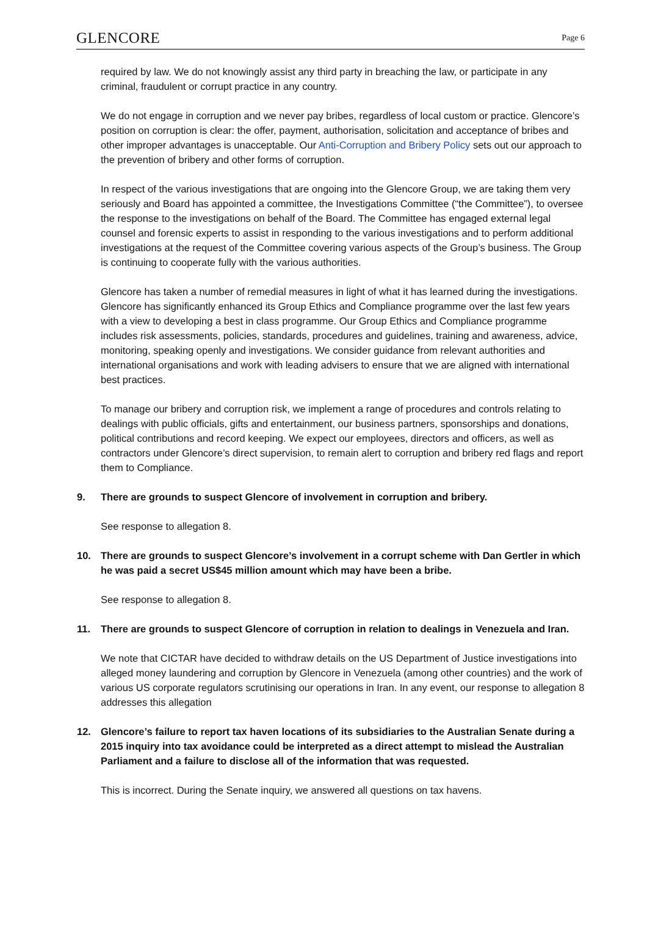GLENCORE Page 6
required by law. We do not knowingly assist any third party in breaching the law, or participate in any criminal, fraudulent or corrupt practice in any country.
We do not engage in corruption and we never pay bribes, regardless of local custom or practice. Glencore’s position on corruption is clear: the offer, payment, authorisation, solicitation and acceptance of bribes and other improper advantages is unacceptable. Our Anti-Corruption and Bribery Policy sets out our approach to the prevention of bribery and other forms of corruption.
In respect of the various investigations that are ongoing into the Glencore Group, we are taking them very seriously and Board has appointed a committee, the Investigations Committee (“the Committee”), to oversee the response to the investigations on behalf of the Board. The Committee has engaged external legal counsel and forensic experts to assist in responding to the various investigations and to perform additional investigations at the request of the Committee covering various aspects of the Group’s business. The Group is continuing to cooperate fully with the various authorities.
Glencore has taken a number of remedial measures in light of what it has learned during the investigations. Glencore has significantly enhanced its Group Ethics and Compliance programme over the last few years with a view to developing a best in class programme. Our Group Ethics and Compliance programme includes risk assessments, policies, standards, procedures and guidelines, training and awareness, advice, monitoring, speaking openly and investigations. We consider guidance from relevant authorities and international organisations and work with leading advisers to ensure that we are aligned with international best practices.
To manage our bribery and corruption risk, we implement a range of procedures and controls relating to dealings with public officials, gifts and entertainment, our business partners, sponsorships and donations, political contributions and record keeping. We expect our employees, directors and officers, as well as contractors under Glencore’s direct supervision, to remain alert to corruption and bribery red flags and report them to Compliance.
9. There are grounds to suspect Glencore of involvement in corruption and bribery.
See response to allegation 8.
10. There are grounds to suspect Glencore’s involvement in a corrupt scheme with Dan Gertler in which he was paid a secret US$45 million amount which may have been a bribe.
See response to allegation 8.
11. There are grounds to suspect Glencore of corruption in relation to dealings in Venezuela and Iran.
We note that CICTAR have decided to withdraw details on the US Department of Justice investigations into alleged money laundering and corruption by Glencore in Venezuela (among other countries) and the work of various US corporate regulators scrutinising our operations in Iran. In any event, our response to allegation 8 addresses this allegation
12. Glencore’s failure to report tax haven locations of its subsidiaries to the Australian Senate during a 2015 inquiry into tax avoidance could be interpreted as a direct attempt to mislead the Australian Parliament and a failure to disclose all of the information that was requested.
This is incorrect. During the Senate inquiry, we answered all questions on tax havens.